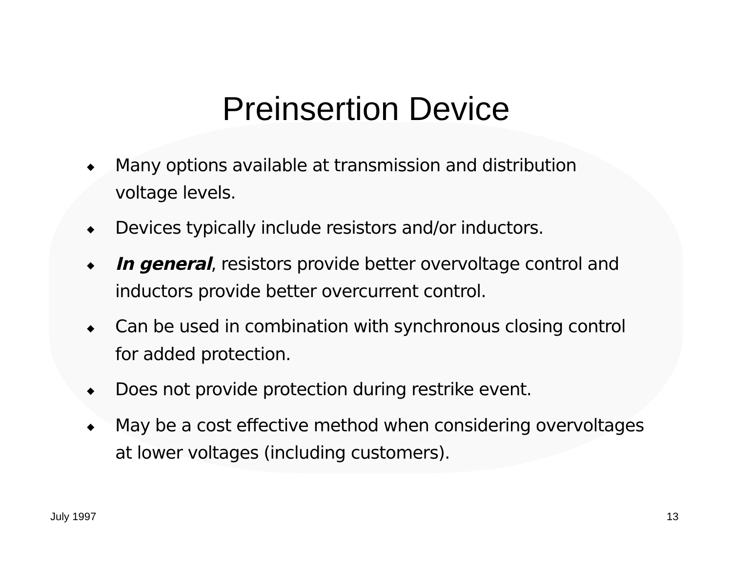Preinsertion Device
◆ Many options available at transmission and distribution voltage levels.
◆ Devices typically include resistors and/or inductors.
◆ In general, resistors provide better overvoltage control and inductors provide better overcurrent control.
◆ Can be used in combination with synchronous closing control for added protection.
◆ Does not provide protection during restrike event.
◆ May be a cost effective method when considering overvoltages at lower voltages (including customers).
July 1997 13